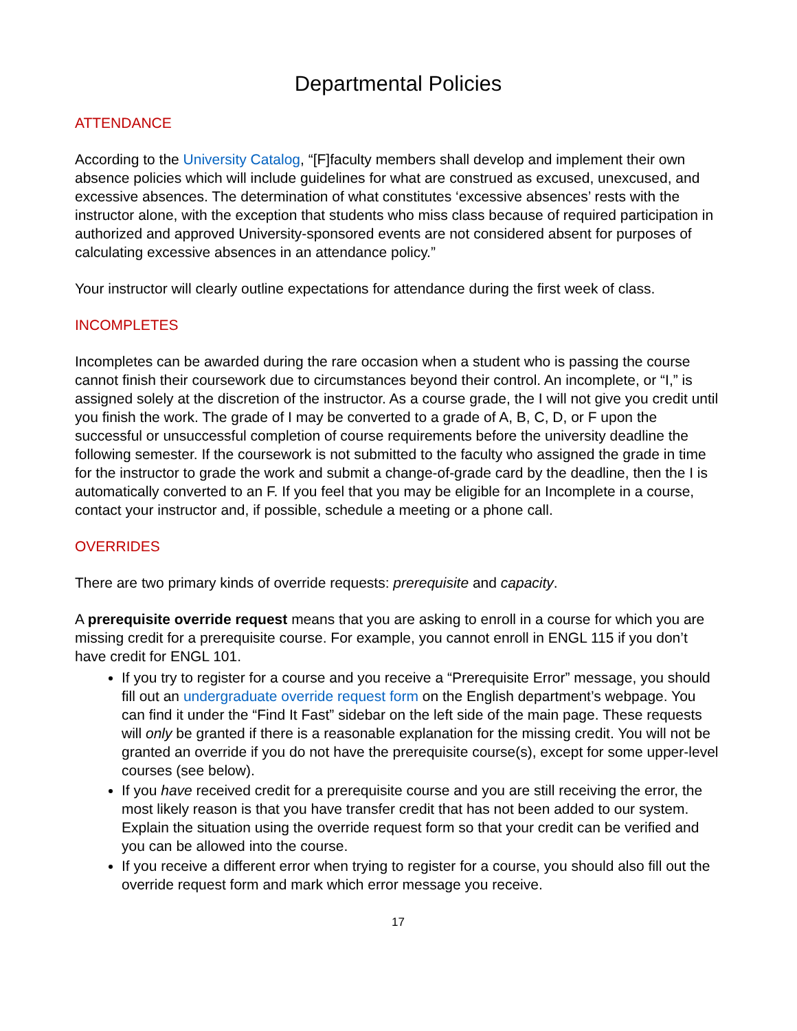Departmental Policies
ATTENDANCE
According to the University Catalog, “[F]faculty members shall develop and implement their own absence policies which will include guidelines for what are construed as excused, unexcused, and excessive absences. The determination of what constitutes ‘excessive absences’ rests with the instructor alone, with the exception that students who miss class because of required participation in authorized and approved University-sponsored events are not considered absent for purposes of calculating excessive absences in an attendance policy.”
Your instructor will clearly outline expectations for attendance during the first week of class.
INCOMPLETES
Incompletes can be awarded during the rare occasion when a student who is passing the course cannot finish their coursework due to circumstances beyond their control. An incomplete, or “I,” is assigned solely at the discretion of the instructor. As a course grade, the I will not give you credit until you finish the work. The grade of I may be converted to a grade of A, B, C, D, or F upon the successful or unsuccessful completion of course requirements before the university deadline the following semester. If the coursework is not submitted to the faculty who assigned the grade in time for the instructor to grade the work and submit a change-of-grade card by the deadline, then the I is automatically converted to an F. If you feel that you may be eligible for an Incomplete in a course, contact your instructor and, if possible, schedule a meeting or a phone call.
OVERRIDES
There are two primary kinds of override requests: prerequisite and capacity.
A prerequisite override request means that you are asking to enroll in a course for which you are missing credit for a prerequisite course. For example, you cannot enroll in ENGL 115 if you don’t have credit for ENGL 101.
If you try to register for a course and you receive a “Prerequisite Error” message, you should fill out an undergraduate override request form on the English department’s webpage. You can find it under the “Find It Fast” sidebar on the left side of the main page. These requests will only be granted if there is a reasonable explanation for the missing credit. You will not be granted an override if you do not have the prerequisite course(s), except for some upper-level courses (see below).
If you have received credit for a prerequisite course and you are still receiving the error, the most likely reason is that you have transfer credit that has not been added to our system. Explain the situation using the override request form so that your credit can be verified and you can be allowed into the course.
If you receive a different error when trying to register for a course, you should also fill out the override request form and mark which error message you receive.
17